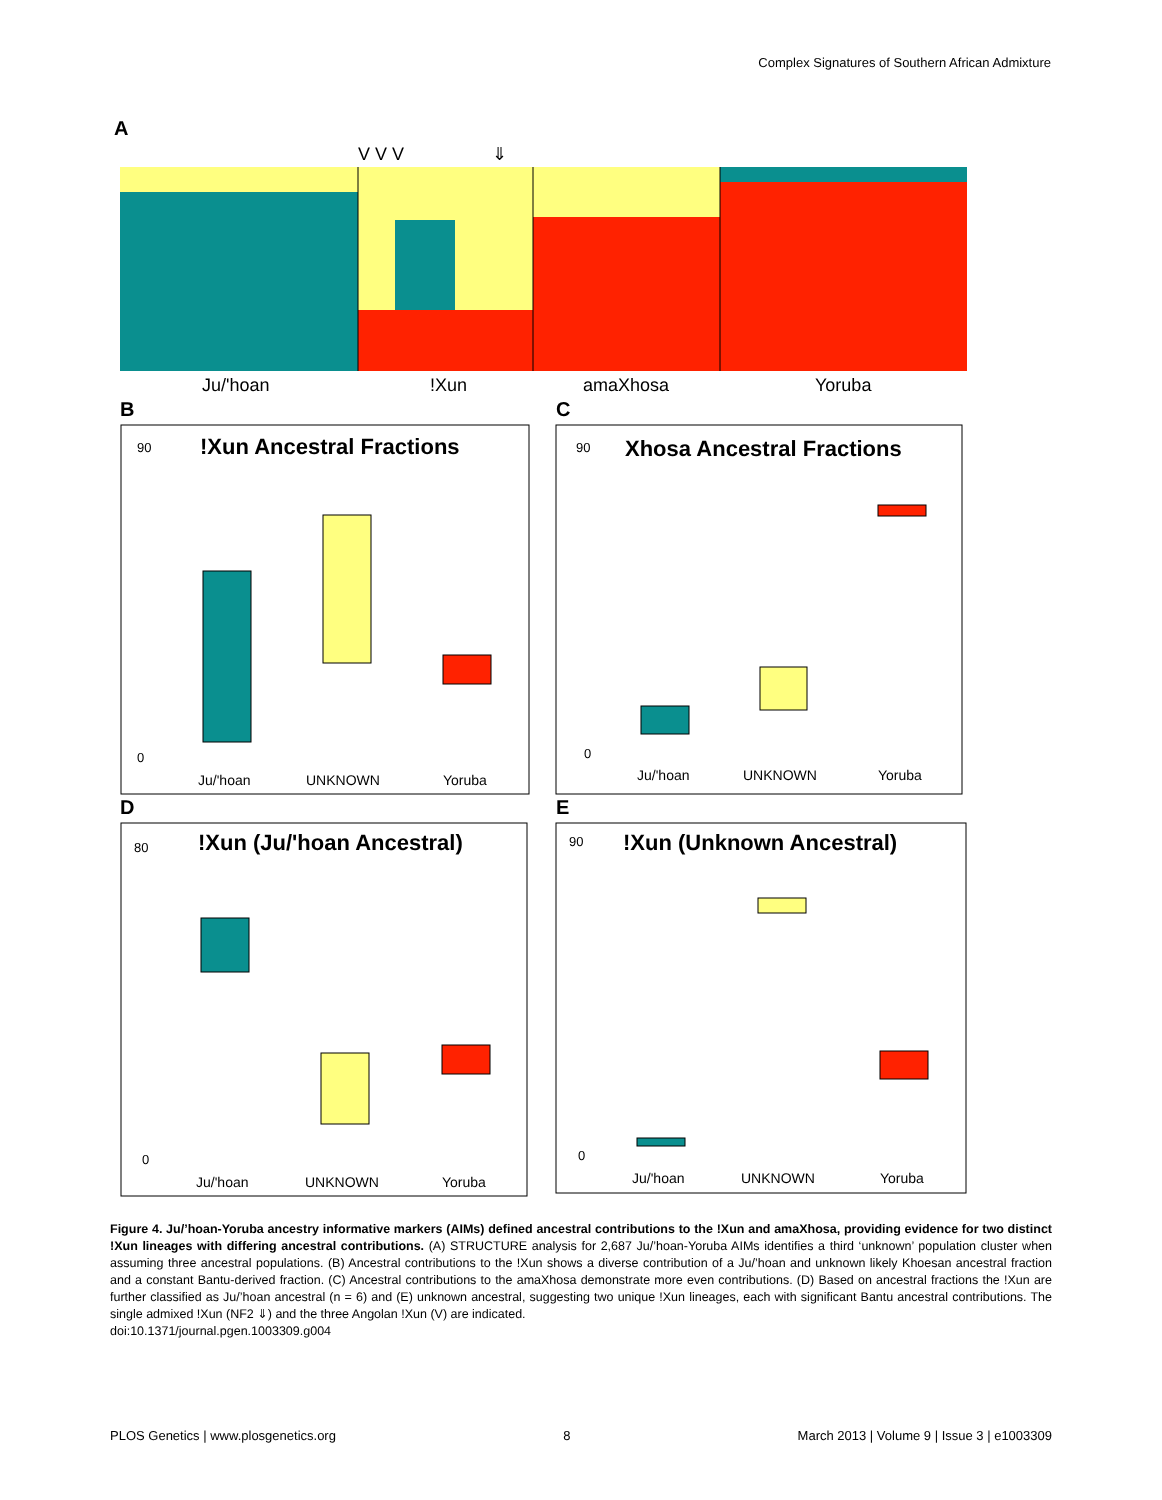Complex Signatures of Southern African Admixture
A
V V V
⇓
Ju/'hoan
!Xun
amaXhosa
Yoruba
B
C
!Xun Ancestral Fractions
90
0
Ju/'hoan
UNKNOWN
Yoruba
Xhosa Ancestral Fractions
90
0
Ju/'hoan
UNKNOWN
Yoruba
D
E
!Xun (Ju/'hoan Ancestral)
80
0
Ju/'hoan
UNKNOWN
Yoruba
!Xun (Unknown Ancestral)
90
0
Ju/'hoan
UNKNOWN
Yoruba
Figure 4. Ju/’hoan-Yoruba ancestry informative markers (AIMs) defined ancestral contributions to the !Xun and amaXhosa, providing evidence for two distinct !Xun lineages with differing ancestral contributions. (A) STRUCTURE analysis for 2,687 Ju/’hoan-Yoruba AIMs identifies a third ‘unknown’ population cluster when assuming three ancestral populations. (B) Ancestral contributions to the !Xun shows a diverse contribution of a Ju/’hoan and unknown likely Khoesan ancestral fraction and a constant Bantu-derived fraction. (C) Ancestral contributions to the amaXhosa demonstrate more even contributions. (D) Based on ancestral fractions the !Xun are further classified as Ju/’hoan ancestral (n = 6) and (E) unknown ancestral, suggesting two unique !Xun lineages, each with significant Bantu ancestral contributions. The single admixed !Xun (NF2 ⇓) and the three Angolan !Xun (V) are indicated.
doi:10.1371/journal.pgen.1003309.g004
PLOS Genetics | www.plosgenetics.org 8 March 2013 | Volume 9 | Issue 3 | e1003309